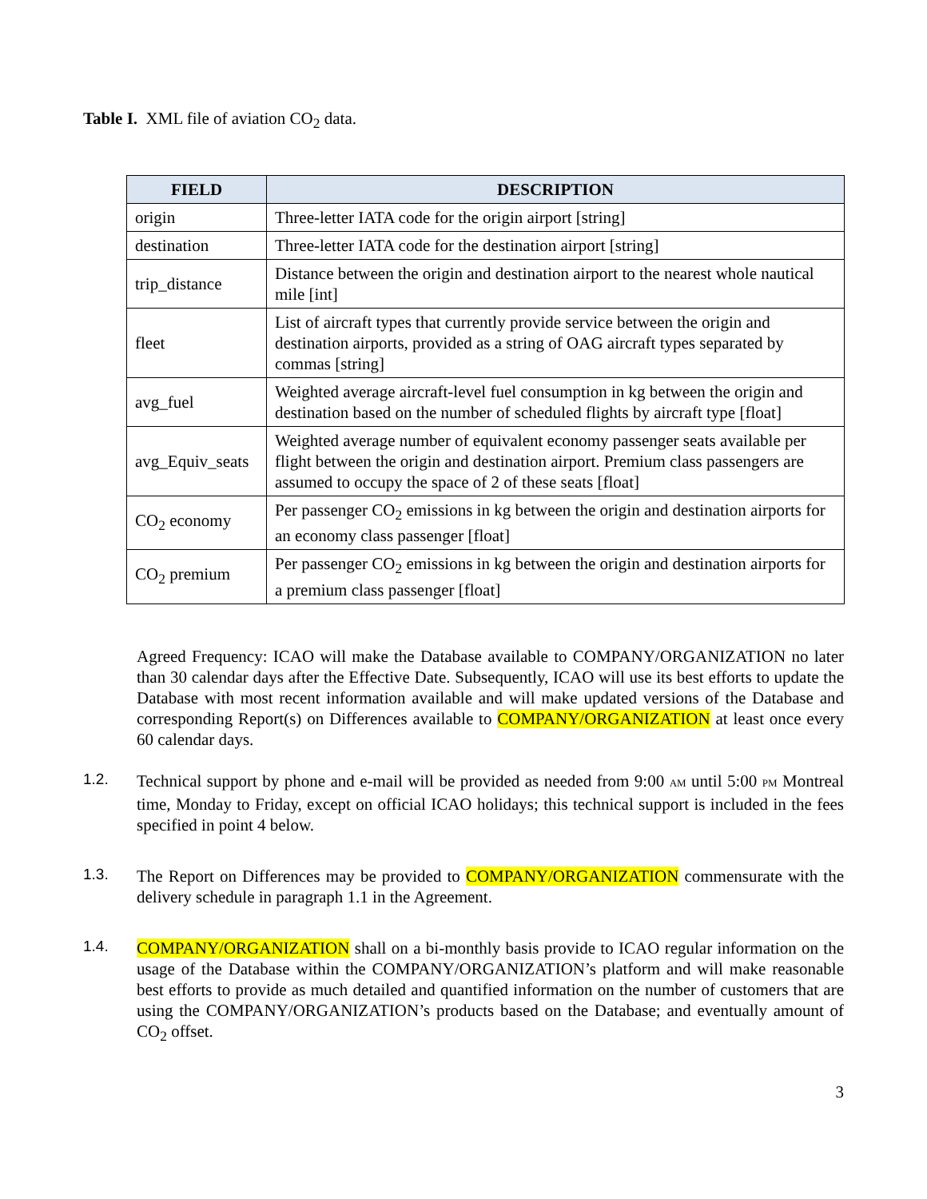Table I. XML file of aviation CO<sub>2</sub> data.
| FIELD | DESCRIPTION |
| --- | --- |
| origin | Three-letter IATA code for the origin airport [string] |
| destination | Three-letter IATA code for the destination airport [string] |
| trip_distance | Distance between the origin and destination airport to the nearest whole nautical mile [int] |
| fleet | List of aircraft types that currently provide service between the origin and destination airports, provided as a string of OAG aircraft types separated by commas [string] |
| avg_fuel | Weighted average aircraft-level fuel consumption in kg between the origin and destination based on the number of scheduled flights by aircraft type [float] |
| avg_Equiv_seats | Weighted average number of equivalent economy passenger seats available per flight between the origin and destination airport. Premium class passengers are assumed to occupy the space of 2 of these seats [float] |
| CO<sub>2</sub> economy | Per passenger CO<sub>2</sub> emissions in kg between the origin and destination airports for an economy class passenger [float] |
| CO<sub>2</sub> premium | Per passenger CO<sub>2</sub> emissions in kg between the origin and destination airports for a premium class passenger [float] |
Agreed Frequency: ICAO will make the Database available to COMPANY/ORGANIZATION no later than 30 calendar days after the Effective Date. Subsequently, ICAO will use its best efforts to update the Database with most recent information available and will make updated versions of the Database and corresponding Report(s) on Differences available to COMPANY/ORGANIZATION at least once every 60 calendar days.
1.2.
Technical support by phone and e-mail will be provided as needed from 9:00 AM until 5:00 PM Montreal time, Monday to Friday, except on official ICAO holidays; this technical support is included in the fees specified in point 4 below.
1.3.
The Report on Differences may be provided to COMPANY/ORGANIZATION commensurate with the delivery schedule in paragraph 1.1 in the Agreement.
1.4.
COMPANY/ORGANIZATION shall on a bi-monthly basis provide to ICAO regular information on the usage of the Database within the COMPANY/ORGANIZATION’s platform and will make reasonable best efforts to provide as much detailed and quantified information on the number of customers that are using the COMPANY/ORGANIZATION’s products based on the Database; and eventually amount of CO<sub>2</sub> offset.
3